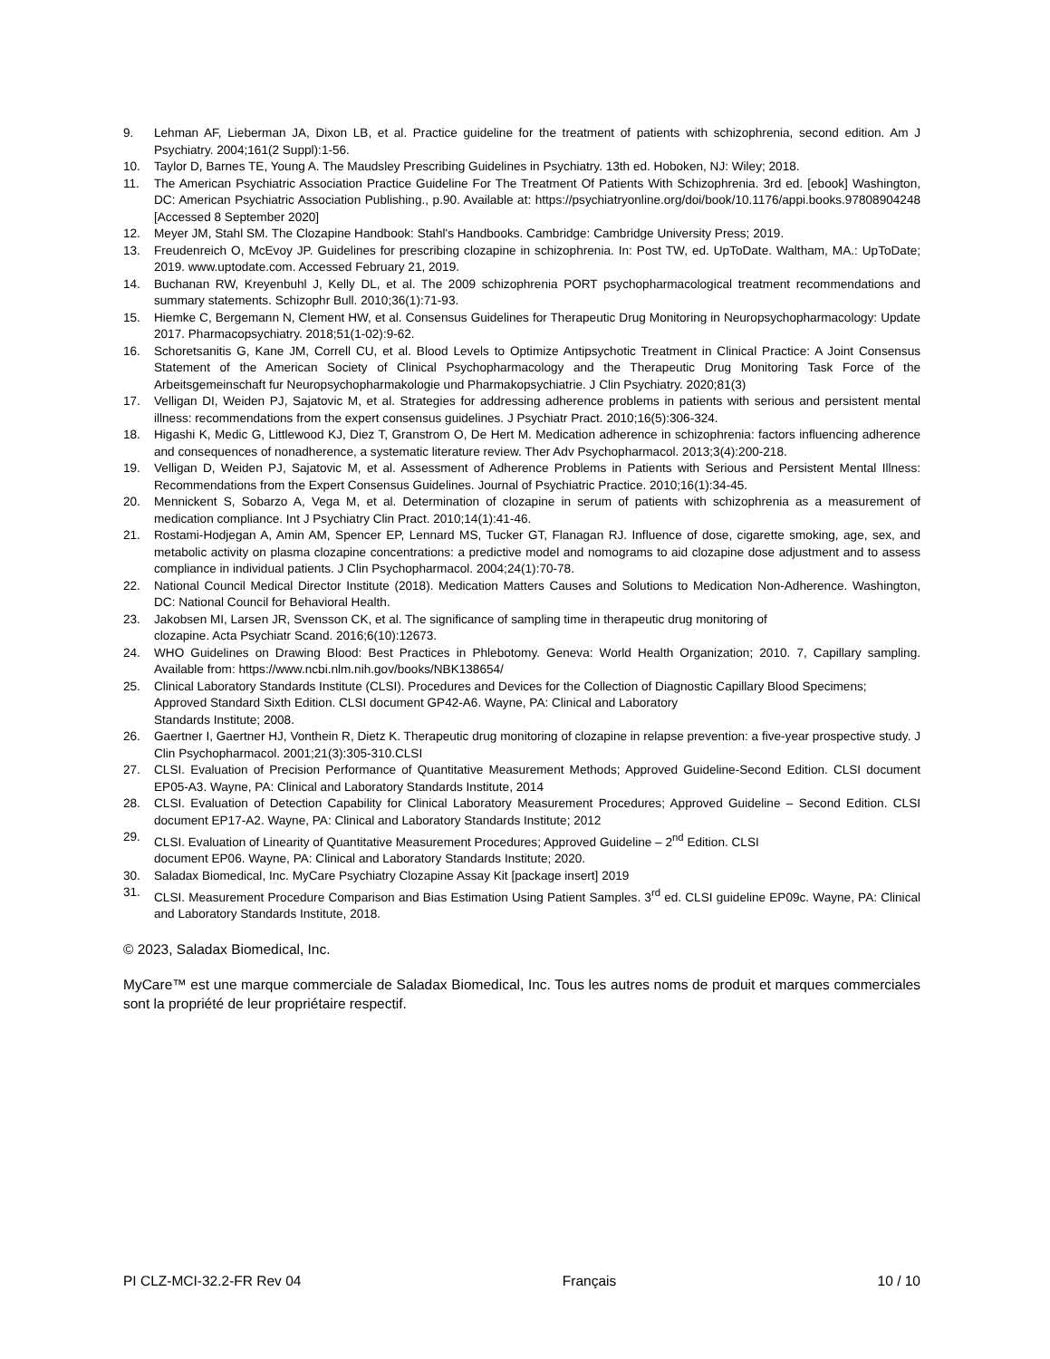9. Lehman AF, Lieberman JA, Dixon LB, et al. Practice guideline for the treatment of patients with schizophrenia, second edition. Am J Psychiatry. 2004;161(2 Suppl):1-56.
10. Taylor D, Barnes TE, Young A. The Maudsley Prescribing Guidelines in Psychiatry. 13th ed. Hoboken, NJ: Wiley; 2018.
11. The American Psychiatric Association Practice Guideline For The Treatment Of Patients With Schizophrenia. 3rd ed. [ebook] Washington, DC: American Psychiatric Association Publishing., p.90. Available at: https://psychiatryonline.org/doi/book/10.1176/appi.books.97808904248 [Accessed 8 September 2020]
12. Meyer JM, Stahl SM. The Clozapine Handbook: Stahl's Handbooks. Cambridge: Cambridge University Press; 2019.
13. Freudenreich O, McEvoy JP. Guidelines for prescribing clozapine in schizophrenia. In: Post TW, ed. UpToDate. Waltham, MA.: UpToDate; 2019. www.uptodate.com. Accessed February 21, 2019.
14. Buchanan RW, Kreyenbuhl J, Kelly DL, et al. The 2009 schizophrenia PORT psychopharmacological treatment recommendations and summary statements. Schizophr Bull. 2010;36(1):71-93.
15. Hiemke C, Bergemann N, Clement HW, et al. Consensus Guidelines for Therapeutic Drug Monitoring in Neuropsychopharmacology: Update 2017. Pharmacopsychiatry. 2018;51(1-02):9-62.
16. Schoretsanitis G, Kane JM, Correll CU, et al. Blood Levels to Optimize Antipsychotic Treatment in Clinical Practice: A Joint Consensus Statement of the American Society of Clinical Psychopharmacology and the Therapeutic Drug Monitoring Task Force of the Arbeitsgemeinschaft fur Neuropsychopharmakologie und Pharmakopsychiatrie. J Clin Psychiatry. 2020;81(3)
17. Velligan DI, Weiden PJ, Sajatovic M, et al. Strategies for addressing adherence problems in patients with serious and persistent mental illness: recommendations from the expert consensus guidelines. J Psychiatr Pract. 2010;16(5):306-324.
18. Higashi K, Medic G, Littlewood KJ, Diez T, Granstrom O, De Hert M. Medication adherence in schizophrenia: factors influencing adherence and consequences of nonadherence, a systematic literature review. Ther Adv Psychopharmacol. 2013;3(4):200-218.
19. Velligan D, Weiden PJ, Sajatovic M, et al. Assessment of Adherence Problems in Patients with Serious and Persistent Mental Illness: Recommendations from the Expert Consensus Guidelines. Journal of Psychiatric Practice. 2010;16(1):34-45.
20. Mennickent S, Sobarzo A, Vega M, et al. Determination of clozapine in serum of patients with schizophrenia as a measurement of medication compliance. Int J Psychiatry Clin Pract. 2010;14(1):41-46.
21. Rostami-Hodjegan A, Amin AM, Spencer EP, Lennard MS, Tucker GT, Flanagan RJ. Influence of dose, cigarette smoking, age, sex, and metabolic activity on plasma clozapine concentrations: a predictive model and nomograms to aid clozapine dose adjustment and to assess compliance in individual patients. J Clin Psychopharmacol. 2004;24(1):70-78.
22. National Council Medical Director Institute (2018). Medication Matters Causes and Solutions to Medication Non-Adherence. Washington, DC: National Council for Behavioral Health.
23. Jakobsen MI, Larsen JR, Svensson CK, et al. The significance of sampling time in therapeutic drug monitoring of
clozapine. Acta Psychiatr Scand. 2016;6(10):12673.
24. WHO Guidelines on Drawing Blood: Best Practices in Phlebotomy. Geneva: World Health Organization; 2010. 7, Capillary sampling. Available from: https://www.ncbi.nlm.nih.gov/books/NBK138654/
25. Clinical Laboratory Standards Institute (CLSI). Procedures and Devices for the Collection of Diagnostic Capillary Blood Specimens; Approved Standard Sixth Edition. CLSI document GP42-A6. Wayne, PA: Clinical and Laboratory
Standards Institute; 2008.
26. Gaertner I, Gaertner HJ, Vonthein R, Dietz K. Therapeutic drug monitoring of clozapine in relapse prevention: a five-year prospective study. J Clin Psychopharmacol. 2001;21(3):305-310.CLSI
27. CLSI. Evaluation of Precision Performance of Quantitative Measurement Methods; Approved Guideline-Second Edition. CLSI document EP05-A3. Wayne, PA: Clinical and Laboratory Standards Institute, 2014
28. CLSI. Evaluation of Detection Capability for Clinical Laboratory Measurement Procedures; Approved Guideline – Second Edition. CLSI document EP17-A2. Wayne, PA: Clinical and Laboratory Standards Institute; 2012
29. CLSI. Evaluation of Linearity of Quantitative Measurement Procedures; Approved Guideline – 2<sup>nd</sup> Edition. CLSI
document EP06. Wayne, PA: Clinical and Laboratory Standards Institute; 2020.
30. Saladax Biomedical, Inc. MyCare Psychiatry Clozapine Assay Kit [package insert] 2019
31. CLSI. Measurement Procedure Comparison and Bias Estimation Using Patient Samples. 3<sup>rd</sup> ed. CLSI guideline EP09c. Wayne, PA: Clinical and Laboratory Standards Institute, 2018.
© 2023, Saladax Biomedical, Inc.
MyCare™ est une marque commerciale de Saladax Biomedical, Inc. Tous les autres noms de produit et marques commerciales sont la propriété de leur propriétaire respectif.
PI CLZ-MCI-32.2-FR Rev 04 Français 10 / 10